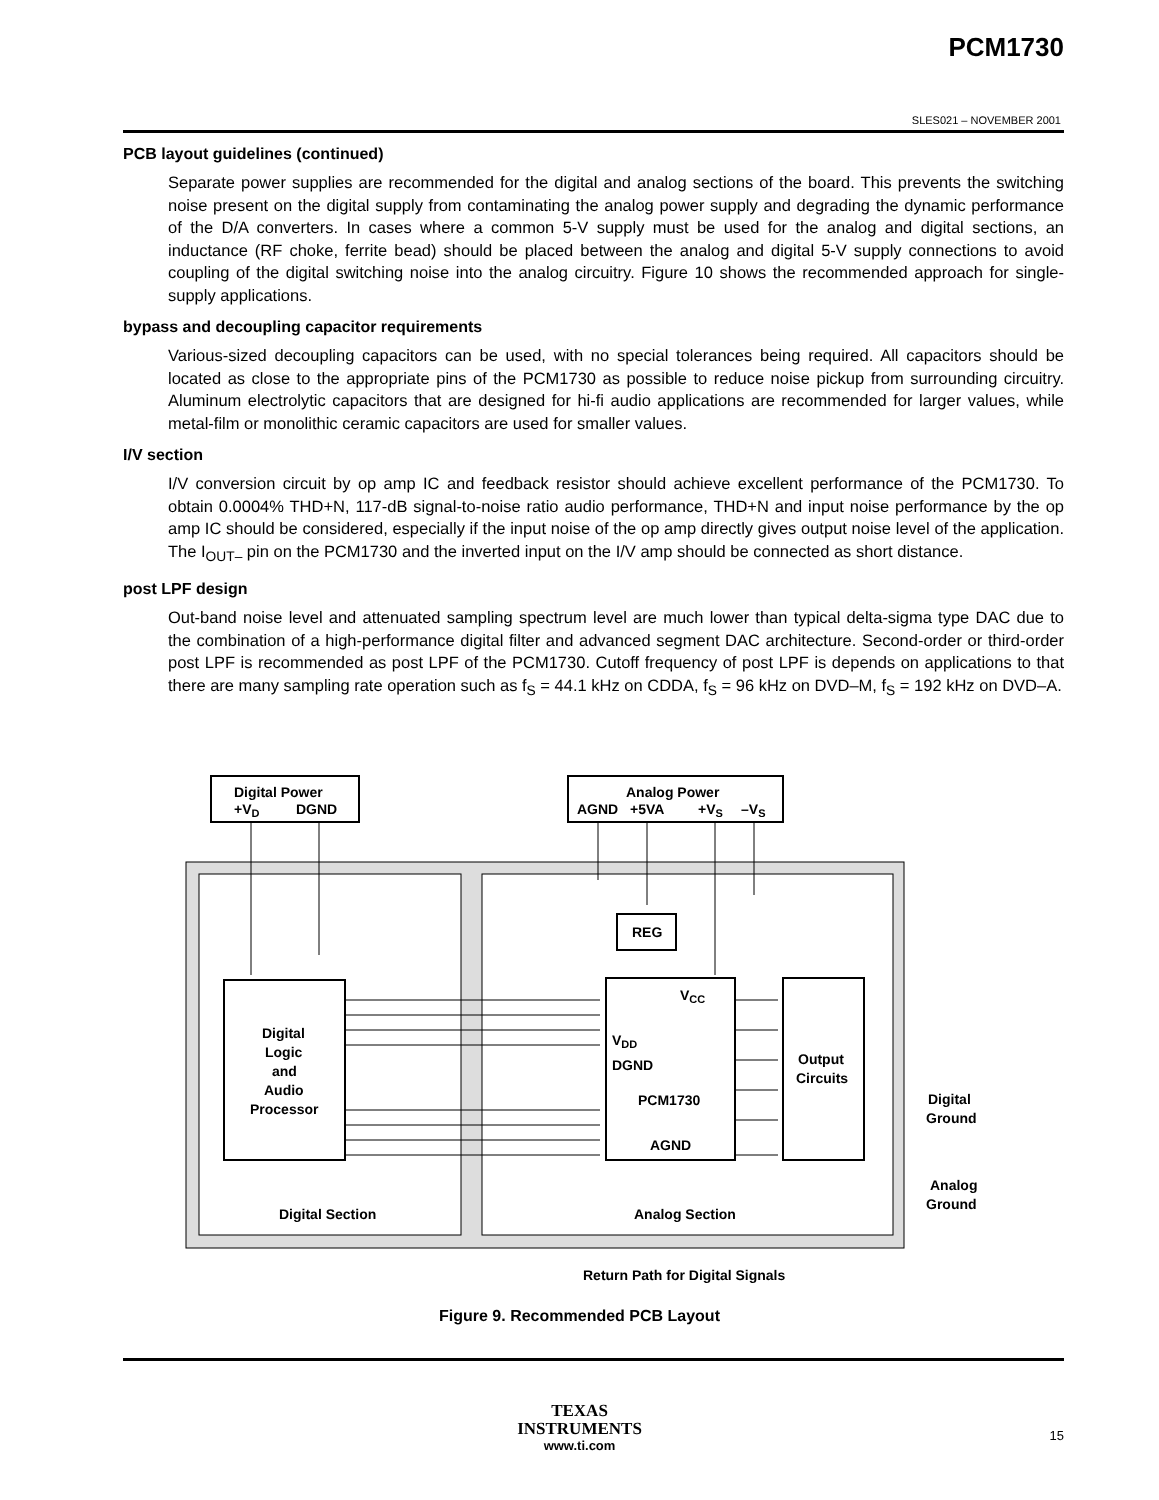PCM1730
SLES021 – NOVEMBER 2001
PCB layout guidelines (continued)
Separate power supplies are recommended for the digital and analog sections of the board. This prevents the switching noise present on the digital supply from contaminating the analog power supply and degrading the dynamic performance of the D/A converters. In cases where a common 5-V supply must be used for the analog and digital sections, an inductance (RF choke, ferrite bead) should be placed between the analog and digital 5-V supply connections to avoid coupling of the digital switching noise into the analog circuitry. Figure 10 shows the recommended approach for single-supply applications.
bypass and decoupling capacitor requirements
Various-sized decoupling capacitors can be used, with no special tolerances being required. All capacitors should be located as close to the appropriate pins of the PCM1730 as possible to reduce noise pickup from surrounding circuitry. Aluminum electrolytic capacitors that are designed for hi-fi audio applications are recommended for larger values, while metal-film or monolithic ceramic capacitors are used for smaller values.
I/V section
I/V conversion circuit by op amp IC and feedback resistor should achieve excellent performance of the PCM1730. To obtain 0.0004% THD+N, 117-dB signal-to-noise ratio audio performance, THD+N and input noise performance by the op amp IC should be considered, especially if the input noise of the op amp directly gives output noise level of the application. The I<sub>OUT–</sub> pin on the PCM1730 and the inverted input on the I/V amp should be connected as short distance.
post LPF design
Out-band noise level and attenuated sampling spectrum level are much lower than typical delta-sigma type DAC due to the combination of a high-performance digital filter and advanced segment DAC architecture. Second-order or third-order post LPF is recommended as post LPF of the PCM1730. Cutoff frequency of post LPF is depends on applications to that there are many sampling rate operation such as f<sub>S</sub> = 44.1 kHz on CDDA, f<sub>S</sub> = 96 kHz on DVD–M, f<sub>S</sub> = 192 kHz on DVD–A.
Digital Power
+VD
DGND
Analog Power
AGND
+5VA
+VS
–VS
REG
VCC
VDD
DGND
PCM1730
AGND
Digital
Logic
and
Audio
Processor
Output
Circuits
Digital
Ground
Analog
Ground
Digital Section
Analog Section
Return Path for Digital Signals
Figure 9. Recommended PCB Layout
TEXAS
INSTRUMENTS
www.ti.com
15